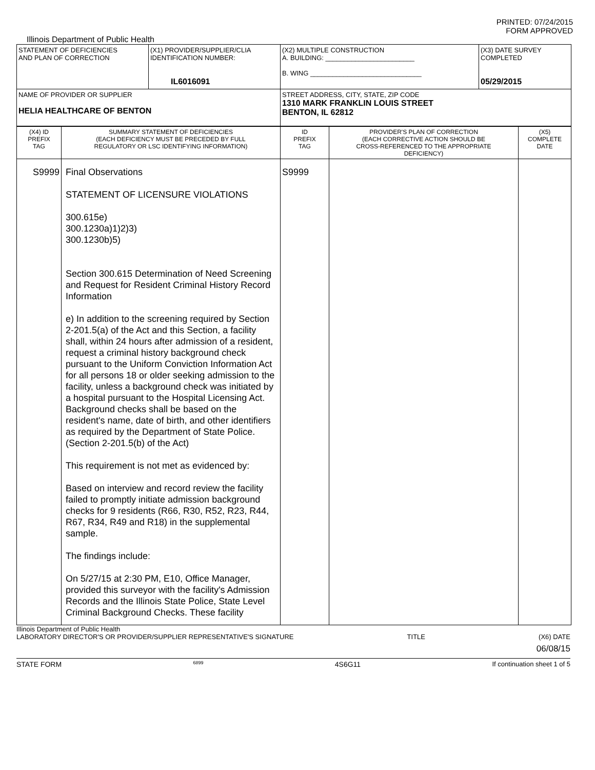PRINTED: 07/24/2015
FORM APPROVED
Illinois Department of Public Health
| STATEMENT OF DEFICIENCIES AND PLAN OF CORRECTION | (X1) PROVIDER/SUPPLIER/CLIA IDENTIFICATION NUMBER: IL6016091 | (X2) MULTIPLE CONSTRUCTION A. BUILDING: ________________________ B. WING ______________________________ | (X3) DATE SURVEY COMPLETED 05/29/2015 |
| NAME OF PROVIDER OR SUPPLIER HELIA HEALTHCARE OF BENTON | | STREET ADDRESS, CITY, STATE, ZIP CODE 1310 MARK FRANKLIN LOUIS STREET BENTON, IL 62812 | |
| (X4) ID PREFIX TAG | SUMMARY STATEMENT OF DEFICIENCIES (EACH DEFICIENCY MUST BE PRECEDED BY FULL REGULATORY OR LSC IDENTIFYING INFORMATION) | ID PREFIX TAG | PROVIDER'S PLAN OF CORRECTION (EACH CORRECTIVE ACTION SHOULD BE CROSS-REFERENCED TO THE APPROPRIATE DEFICIENCY) | (X5) COMPLETE DATE |
| --- | --- | --- | --- | --- |
| S9999 | Final Observations STATEMENT OF LICENSURE VIOLATIONS 300.615e) 300.1230a)1)2)3) 300.1230b)5) Section 300.615 Determination of Need Screening and Request for Resident Criminal History Record Information e) In addition to the screening required by Section 2-201.5(a) of the Act and this Section, a facility shall, within 24 hours after admission of a resident, request a criminal history background check pursuant to the Uniform Conviction Information Act for all persons 18 or older seeking admission to the facility, unless a background check was initiated by a hospital pursuant to the Hospital Licensing Act. Background checks shall be based on the resident's name, date of birth, and other identifiers as required by the Department of State Police. (Section 2-201.5(b) of the Act) This requirement is not met as evidenced by: Based on interview and record review the facility failed to promptly initiate admission background checks for 9 residents (R66, R30, R52, R23, R44, R67, R34, R49 and R18) in the supplemental sample. The findings include: On 5/27/15 at 2:30 PM, E10, Office Manager, provided this surveyor with the facility's Admission Records and the Illinois State Police, State Level Criminal Background Checks. These facility | S9999 | | |
Illinois Department of Public Health
LABORATORY DIRECTOR'S OR PROVIDER/SUPPLIER REPRESENTATIVE'S SIGNATURE TITLE (X6) DATE
06/08/15
STATE FORM 6899 4S6G11 If continuation sheet 1 of 5